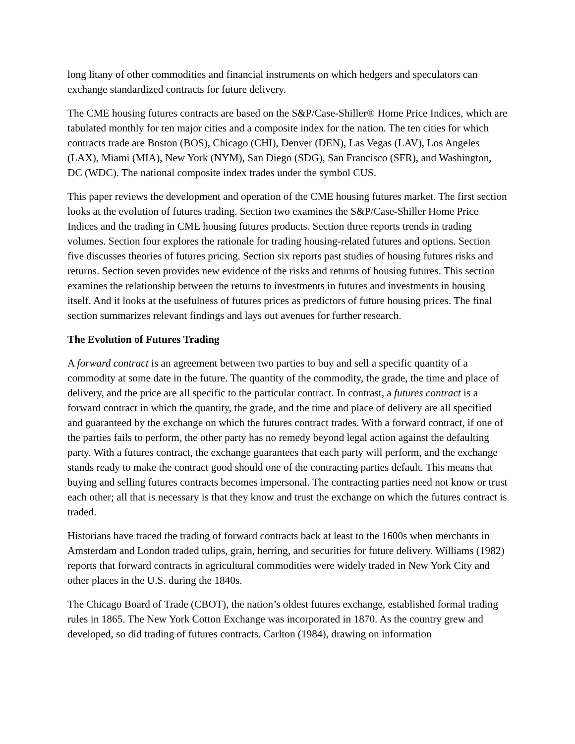long litany of other commodities and financial instruments on which hedgers and speculators can exchange standardized contracts for future delivery.
The CME housing futures contracts are based on the S&P/Case-Shiller® Home Price Indices, which are tabulated monthly for ten major cities and a composite index for the nation. The ten cities for which contracts trade are Boston (BOS), Chicago (CHI), Denver (DEN), Las Vegas (LAV), Los Angeles (LAX), Miami (MIA), New York (NYM), San Diego (SDG), San Francisco (SFR), and Washington, DC (WDC). The national composite index trades under the symbol CUS.
This paper reviews the development and operation of the CME housing futures market. The first section looks at the evolution of futures trading. Section two examines the S&P/Case-Shiller Home Price Indices and the trading in CME housing futures products. Section three reports trends in trading volumes. Section four explores the rationale for trading housing-related futures and options. Section five discusses theories of futures pricing. Section six reports past studies of housing futures risks and returns. Section seven provides new evidence of the risks and returns of housing futures. This section examines the relationship between the returns to investments in futures and investments in housing itself. And it looks at the usefulness of futures prices as predictors of future housing prices. The final section summarizes relevant findings and lays out avenues for further research.
The Evolution of Futures Trading
A forward contract is an agreement between two parties to buy and sell a specific quantity of a commodity at some date in the future. The quantity of the commodity, the grade, the time and place of delivery, and the price are all specific to the particular contract. In contrast, a futures contract is a forward contract in which the quantity, the grade, and the time and place of delivery are all specified and guaranteed by the exchange on which the futures contract trades. With a forward contract, if one of the parties fails to perform, the other party has no remedy beyond legal action against the defaulting party. With a futures contract, the exchange guarantees that each party will perform, and the exchange stands ready to make the contract good should one of the contracting parties default. This means that buying and selling futures contracts becomes impersonal. The contracting parties need not know or trust each other; all that is necessary is that they know and trust the exchange on which the futures contract is traded.
Historians have traced the trading of forward contracts back at least to the 1600s when merchants in Amsterdam and London traded tulips, grain, herring, and securities for future delivery. Williams (1982) reports that forward contracts in agricultural commodities were widely traded in New York City and other places in the U.S. during the 1840s.
The Chicago Board of Trade (CBOT), the nation’s oldest futures exchange, established formal trading rules in 1865. The New York Cotton Exchange was incorporated in 1870. As the country grew and developed, so did trading of futures contracts. Carlton (1984), drawing on information